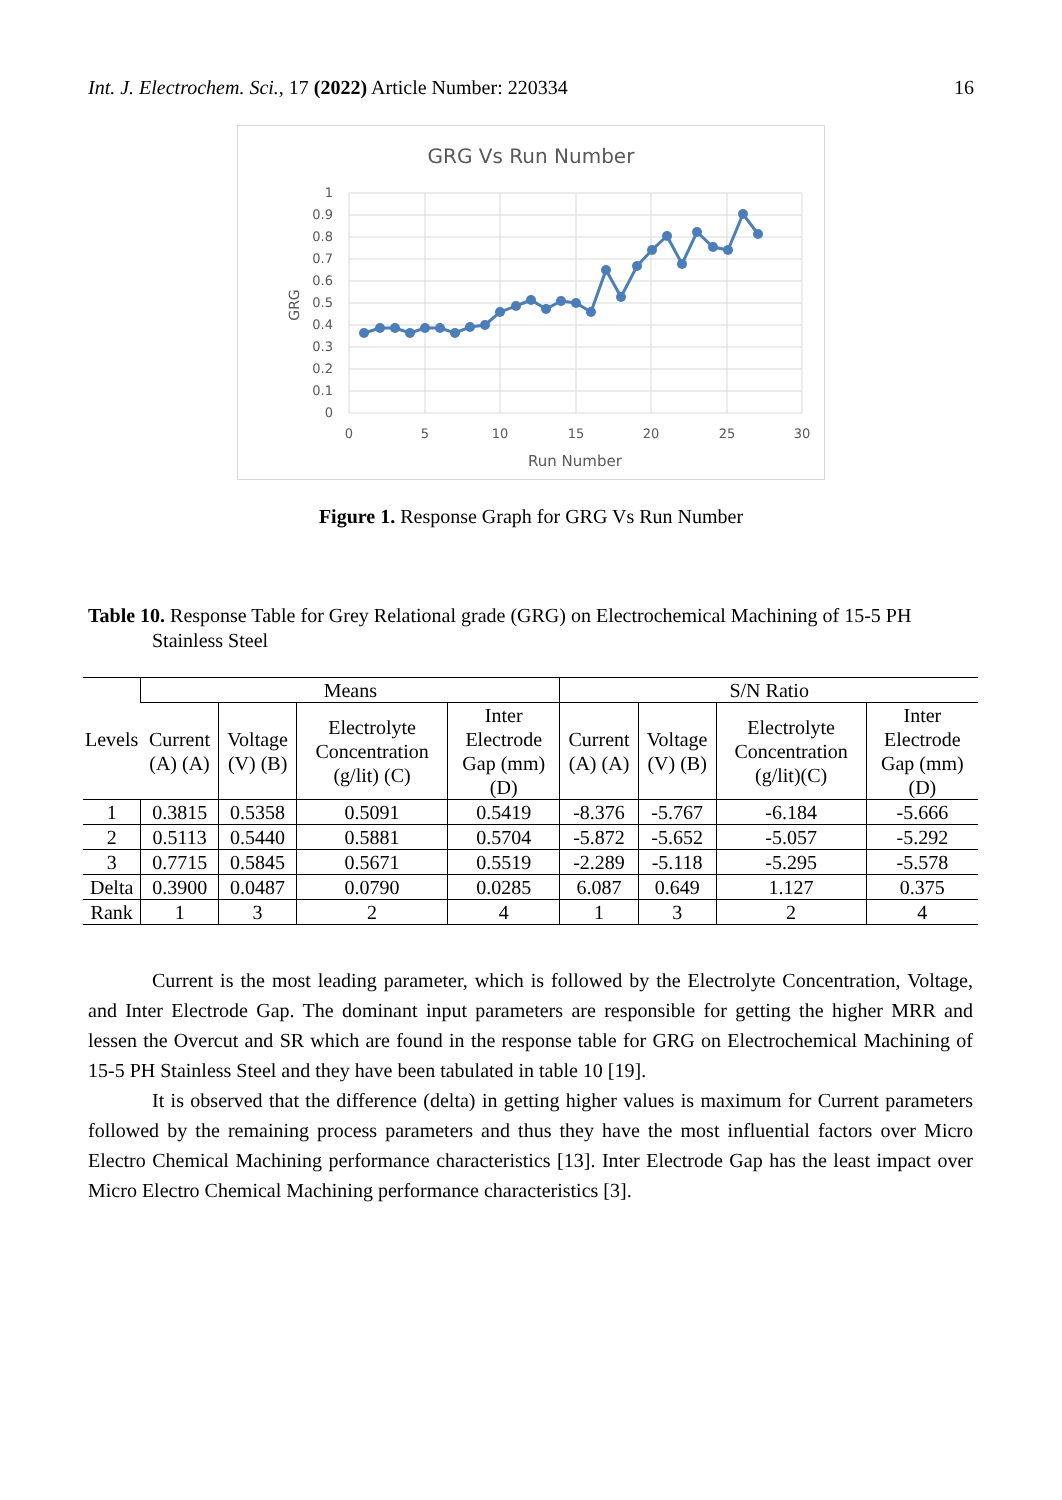Int. J. Electrochem. Sci., 17 (2022) Article Number: 220334 16
GRG Vs Run Number
1
0.9
0.8
0.7
0.6
0.5
0.4
0.3
0.2
0.1
0
0
5
10
15
20
25
30
Run Number
GRG
Figure 1. Response Graph for GRG Vs Run Number
Table 10. Response Table for Grey Relational grade (GRG) on Electrochemical Machining of 15-5 PH Stainless Steel
| Levels | Means | | | | S/N Ratio | | | |
| --- | --- | --- | --- | --- | --- | --- | --- | --- |
| | Current (A) (A) | Voltage (V) (B) | Electrolyte Concentration (g/lit) (C) | Inter Electrode Gap (mm) (D) | Current (A) (A) | Voltage (V) (B) | Electrolyte Concentration (g/lit)(C) | Inter Electrode Gap (mm) (D) |
| 1 | 0.3815 | 0.5358 | 0.5091 | 0.5419 | -8.376 | -5.767 | -6.184 | -5.666 |
| 2 | 0.5113 | 0.5440 | 0.5881 | 0.5704 | -5.872 | -5.652 | -5.057 | -5.292 |
| 3 | 0.7715 | 0.5845 | 0.5671 | 0.5519 | -2.289 | -5.118 | -5.295 | -5.578 |
| Delta | 0.3900 | 0.0487 | 0.0790 | 0.0285 | 6.087 | 0.649 | 1.127 | 0.375 |
| Rank | 1 | 3 | 2 | 4 | 1 | 3 | 2 | 4 |
Current is the most leading parameter, which is followed by the Electrolyte Concentration, Voltage, and Inter Electrode Gap. The dominant input parameters are responsible for getting the higher MRR and lessen the Overcut and SR which are found in the response table for GRG on Electrochemical Machining of 15-5 PH Stainless Steel and they have been tabulated in table 10 [19].
It is observed that the difference (delta) in getting higher values is maximum for Current parameters followed by the remaining process parameters and thus they have the most influential factors over Micro Electro Chemical Machining performance characteristics [13]. Inter Electrode Gap has the least impact over Micro Electro Chemical Machining performance characteristics [3].